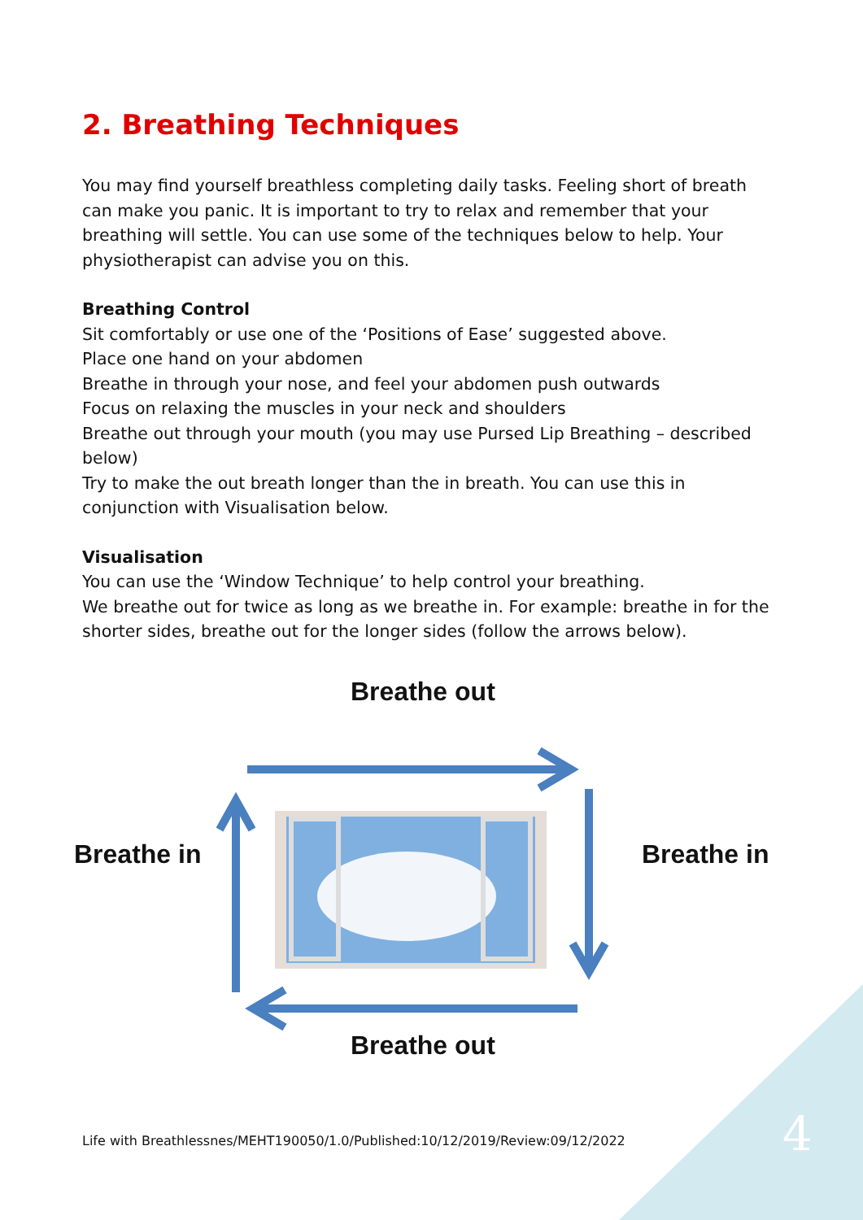2. Breathing Techniques
You may find yourself breathless completing daily tasks. Feeling short of breath can make you panic. It is important to try to relax and remember that your breathing will settle. You can use some of the techniques below to help. Your physiotherapist can advise you on this.
Breathing Control
Sit comfortably or use one of the ‘Positions of Ease’ suggested above.
Place one hand on your abdomen
Breathe in through your nose, and feel your abdomen push outwards
Focus on relaxing the muscles in your neck and shoulders
Breathe out through your mouth (you may use Pursed Lip Breathing – described below)
Try to make the out breath longer than the in breath. You can use this in conjunction with Visualisation below.
Visualisation
You can use the ‘Window Technique’ to help control your breathing.
We breathe out for twice as long as we breathe in. For example: breathe in for the shorter sides, breathe out for the longer sides (follow the arrows below).
Breathe out
Breathe in Breathe in
Breathe out
Life with Breathlessnes/MEHT190050/1.0/Published:10/12/2019/Review:09/12/2022
4